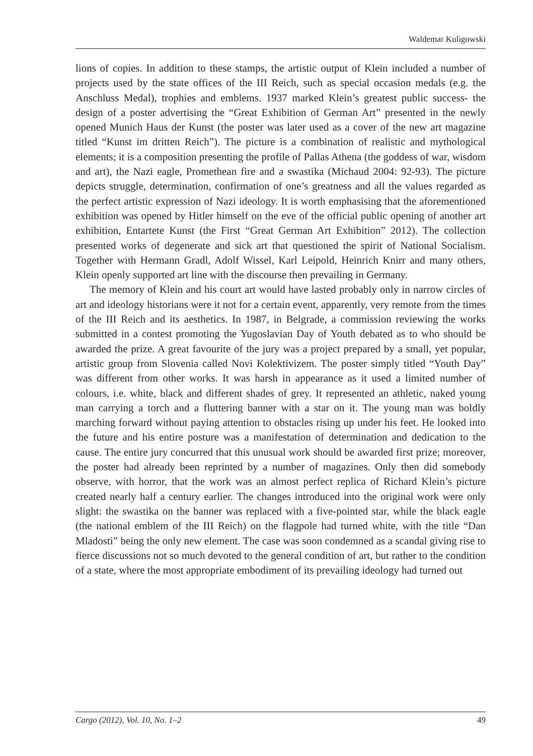Waldemar Kuligowski
lions of copies. In addition to these stamps, the artistic output of Klein included a number of projects used by the state offices of the III Reich, such as special occasion medals (e.g. the Anschluss Medal), trophies and emblems. 1937 marked Klein’s greatest public success- the design of a poster advertising the “Great Exhibition of German Art” presented in the newly opened Munich Haus der Kunst (the poster was later used as a cover of the new art magazine titled “Kunst im dritten Reich”). The picture is a combination of realistic and mythological elements; it is a composition presenting the profile of Pallas Athena (the goddess of war, wisdom and art), the Nazi eagle, Promethean fire and a swastika (Michaud 2004: 92-93). The picture depicts struggle, determination, confirmation of one’s greatness and all the values regarded as the perfect artistic expression of Nazi ideology. It is worth emphasising that the aforementioned exhibition was opened by Hitler himself on the eve of the official public opening of another art exhibition, Entartete Kunst (the First “Great German Art Exhibition” 2012). The collection presented works of degenerate and sick art that questioned the spirit of National Socialism. Together with Hermann Gradl, Adolf Wissel, Karl Leipold, Heinrich Knirr and many others, Klein openly supported art line with the discourse then prevailing in Germany.
The memory of Klein and his court art would have lasted probably only in narrow circles of art and ideology historians were it not for a certain event, apparently, very remote from the times of the III Reich and its aesthetics. In 1987, in Belgrade, a commission reviewing the works submitted in a contest promoting the Yugoslavian Day of Youth debated as to who should be awarded the prize. A great favourite of the jury was a project prepared by a small, yet popular, artistic group from Slovenia called Novi Kolektivizem. The poster simply titled “Youth Day” was different from other works. It was harsh in appearance as it used a limited number of colours, i.e. white, black and different shades of grey. It represented an athletic, naked young man carrying a torch and a fluttering banner with a star on it. The young man was boldly marching forward without paying attention to obstacles rising up under his feet. He looked into the future and his entire posture was a manifestation of determination and dedication to the cause. The entire jury concurred that this unusual work should be awarded first prize; moreover, the poster had already been reprinted by a number of magazines. Only then did somebody observe, with horror, that the work was an almost perfect replica of Richard Klein’s picture created nearly half a century earlier. The changes introduced into the original work were only slight: the swastika on the banner was replaced with a five-pointed star, while the black eagle (the national emblem of the III Reich) on the flagpole had turned white, with the title “Dan Mladosti” being the only new element. The case was soon condemned as a scandal giving rise to fierce discussions not so much devoted to the general condition of art, but rather to the condition of a state, where the most appropriate embodiment of its prevailing ideology had turned out
Cargo (2012), Vol. 10, No. 1–2 49